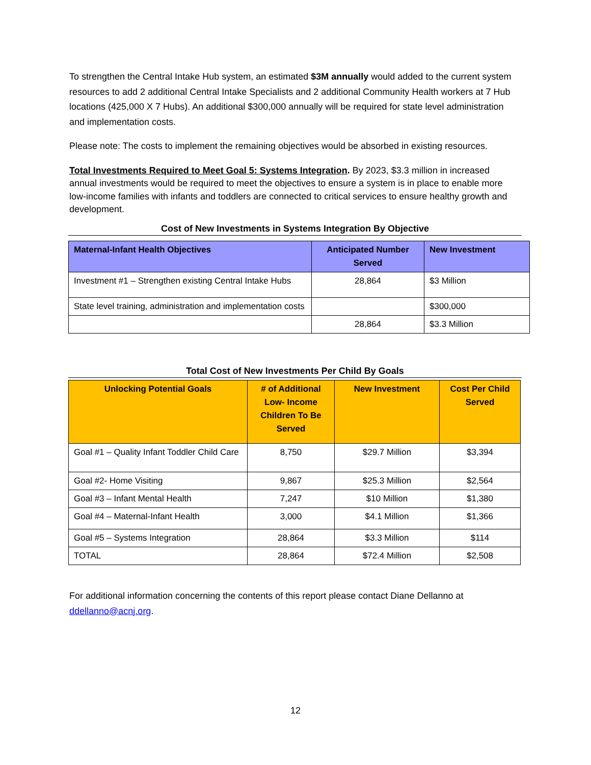To strengthen the Central Intake Hub system, an estimated $3M annually would added to the current system resources to add 2 additional Central Intake Specialists and 2 additional Community Health workers at 7 Hub locations (425,000 X 7 Hubs). An additional $300,000 annually will be required for state level administration and implementation costs.
Please note: The costs to implement the remaining objectives would be absorbed in existing resources.
Total Investments Required to Meet Goal 5: Systems Integration. By 2023, $3.3 million in increased annual investments would be required to meet the objectives to ensure a system is in place to enable more low-income families with infants and toddlers are connected to critical services to ensure healthy growth and development.
Cost of New Investments in Systems Integration By Objective
| Maternal-Infant Health Objectives | Anticipated Number Served | New Investment |
| --- | --- | --- |
| Investment #1 – Strengthen existing Central Intake Hubs | 28,864 | $3 Million |
| State level training, administration and implementation costs | | $300,000 |
| | 28,864 | $3.3 Million |
Total Cost of New Investments Per Child By Goals
| Unlocking Potential Goals | # of Additional Low- Income Children To Be Served | New Investment | Cost Per Child Served |
| --- | --- | --- | --- |
| Goal #1 – Quality Infant Toddler Child Care | 8,750 | $29.7 Million | $3,394 |
| Goal #2- Home Visiting | 9,867 | $25.3 Million | $2,564 |
| Goal #3 – Infant Mental Health | 7,247 | $10 Million | $1,380 |
| Goal #4 – Maternal-Infant Health | 3,000 | $4.1 Million | $1,366 |
| Goal #5 – Systems Integration | 28,864 | $3.3 Million | $114 |
| TOTAL | 28,864 | $72.4 Million | $2,508 |
For additional information concerning the contents of this report please contact Diane Dellanno at ddellanno@acnj.org.
12